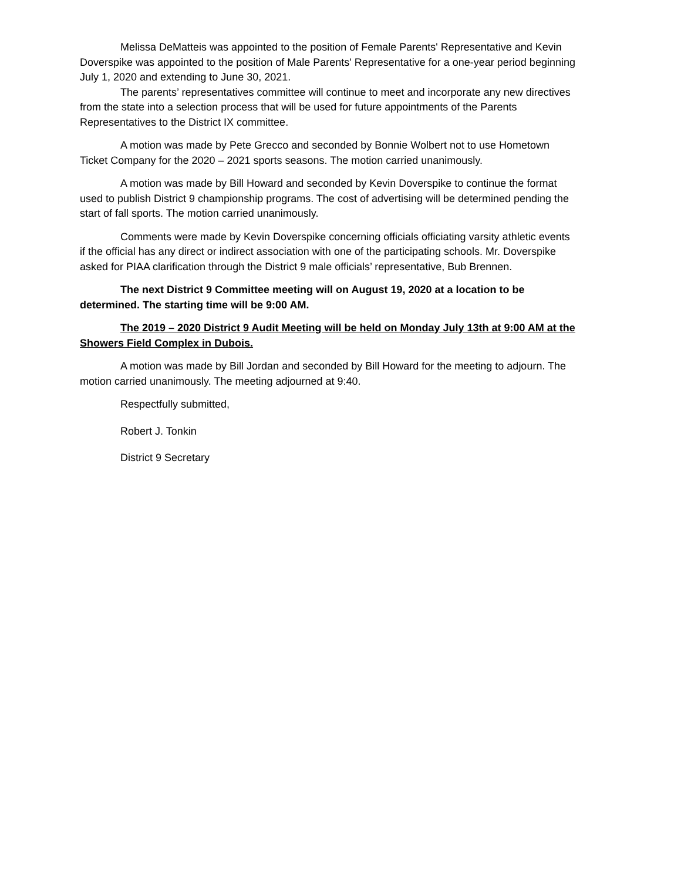Melissa DeMatteis was appointed to the position of Female Parents' Representative and Kevin Doverspike was appointed to the position of Male Parents' Representative for a one-year period beginning July 1, 2020 and extending to June 30, 2021.
The parents’ representatives committee will continue to meet and incorporate any new directives from the state into a selection process that will be used for future appointments of the Parents Representatives to the District IX committee.
A motion was made by Pete Grecco and seconded by Bonnie Wolbert not to use Hometown Ticket Company for the 2020 – 2021 sports seasons. The motion carried unanimously.
A motion was made by Bill Howard and seconded by Kevin Doverspike to continue the format used to publish District 9 championship programs. The cost of advertising will be determined pending the start of fall sports. The motion carried unanimously.
Comments were made by Kevin Doverspike concerning officials officiating varsity athletic events if the official has any direct or indirect association with one of the participating schools. Mr. Doverspike asked for PIAA clarification through the District 9 male officials’ representative, Bub Brennen.
The next District 9 Committee meeting will on August 19, 2020 at a location to be determined. The starting time will be 9:00 AM.
The 2019 – 2020 District 9 Audit Meeting will be held on Monday July 13th at 9:00 AM at the Showers Field Complex in Dubois.
A motion was made by Bill Jordan and seconded by Bill Howard for the meeting to adjourn. The motion carried unanimously. The meeting adjourned at 9:40.
Respectfully submitted,
Robert J. Tonkin
District 9 Secretary